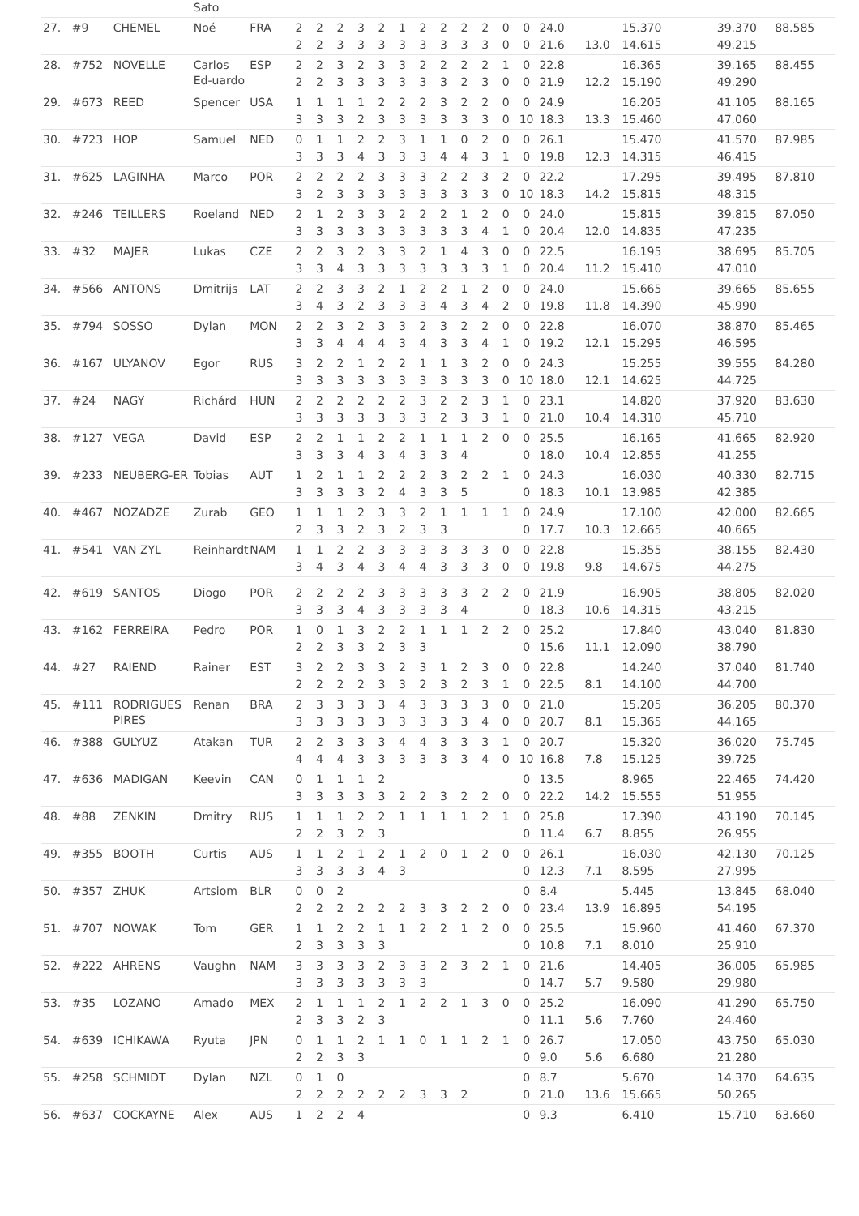| | | | Sato | | | | | | | | | | | | | | | | | | |
| 27. | #9 | CHEMEL | Noé | FRA | 2 | 2 | 2 | 3 | 2 | 1 | 2 | 2 | 2 | 2 | 0 | 0 | 24.0 | | 15.370 | 39.370 | 88.585 |
| | | | | | 2 | 2 | 3 | 3 | 3 | 3 | 3 | 3 | 3 | 3 | 0 | 0 | 21.6 | 13.0 | 14.615 | 49.215 | |
| 28. | #752 | NOVELLE | Carlos Ed-uardo | ESP | 2 | 2 | 3 | 2 | 3 | 3 | 2 | 2 | 2 | 2 | 1 | 0 | 22.8 | | 16.365 | 39.165 | 88.455 |
| | | | | | 2 | 2 | 3 | 3 | 3 | 3 | 3 | 3 | 2 | 3 | 0 | 0 | 21.9 | 12.2 | 15.190 | 49.290 | |
| 29. | #673 | REED | Spencer | USA | 1 | 1 | 1 | 1 | 2 | 2 | 2 | 3 | 2 | 2 | 0 | 0 | 24.9 | | 16.205 | 41.105 | 88.165 |
| | | | | | 3 | 3 | 3 | 2 | 3 | 3 | 3 | 3 | 3 | 3 | 0 | 10 | 18.3 | 13.3 | 15.460 | 47.060 | |
| 30. | #723 | HOP | Samuel | NED | 0 | 1 | 1 | 2 | 2 | 3 | 1 | 1 | 0 | 2 | 0 | 0 | 26.1 | | 15.470 | 41.570 | 87.985 |
| | | | | | 3 | 3 | 3 | 4 | 3 | 3 | 3 | 4 | 4 | 3 | 1 | 0 | 19.8 | 12.3 | 14.315 | 46.415 | |
| 31. | #625 | LAGINHA | Marco | POR | 2 | 2 | 2 | 2 | 3 | 3 | 3 | 2 | 2 | 3 | 2 | 0 | 22.2 | | 17.295 | 39.495 | 87.810 |
| | | | | | 3 | 2 | 3 | 3 | 3 | 3 | 3 | 3 | 3 | 3 | 0 | 10 | 18.3 | 14.2 | 15.815 | 48.315 | |
| 32. | #246 | TEILLERS | Roeland | NED | 2 | 1 | 2 | 3 | 3 | 2 | 2 | 2 | 1 | 2 | 0 | 0 | 24.0 | | 15.815 | 39.815 | 87.050 |
| | | | | | 3 | 3 | 3 | 3 | 3 | 3 | 3 | 3 | 3 | 4 | 1 | 0 | 20.4 | 12.0 | 14.835 | 47.235 | |
| 33. | #32 | MAJER | Lukas | CZE | 2 | 2 | 3 | 2 | 3 | 3 | 2 | 1 | 4 | 3 | 0 | 0 | 22.5 | | 16.195 | 38.695 | 85.705 |
| | | | | | 3 | 3 | 4 | 3 | 3 | 3 | 3 | 3 | 3 | 3 | 1 | 0 | 20.4 | 11.2 | 15.410 | 47.010 | |
| 34. | #566 | ANTONS | Dmitrijs | LAT | 2 | 2 | 3 | 3 | 2 | 1 | 2 | 2 | 1 | 2 | 0 | 0 | 24.0 | | 15.665 | 39.665 | 85.655 |
| | | | | | 3 | 4 | 3 | 2 | 3 | 3 | 3 | 4 | 3 | 4 | 2 | 0 | 19.8 | 11.8 | 14.390 | 45.990 | |
| 35. | #794 | SOSSO | Dylan | MON | 2 | 2 | 3 | 2 | 3 | 3 | 2 | 3 | 2 | 2 | 0 | 0 | 22.8 | | 16.070 | 38.870 | 85.465 |
| | | | | | 3 | 3 | 4 | 4 | 4 | 3 | 4 | 3 | 3 | 4 | 1 | 0 | 19.2 | 12.1 | 15.295 | 46.595 | |
| 36. | #167 | ULYANOV | Egor | RUS | 3 | 2 | 2 | 1 | 2 | 2 | 1 | 1 | 3 | 2 | 0 | 0 | 24.3 | | 15.255 | 39.555 | 84.280 |
| | | | | | 3 | 3 | 3 | 3 | 3 | 3 | 3 | 3 | 3 | 3 | 0 | 10 | 18.0 | 12.1 | 14.625 | 44.725 | |
| 37. | #24 | NAGY | Richárd | HUN | 2 | 2 | 2 | 2 | 2 | 2 | 3 | 2 | 2 | 3 | 1 | 0 | 23.1 | | 14.820 | 37.920 | 83.630 |
| | | | | | 3 | 3 | 3 | 3 | 3 | 3 | 3 | 2 | 3 | 3 | 1 | 0 | 21.0 | 10.4 | 14.310 | 45.710 | |
| 38. | #127 | VEGA | David | ESP | 2 | 2 | 1 | 1 | 2 | 2 | 1 | 1 | 1 | 2 | 0 | 0 | 25.5 | | 16.165 | 41.665 | 82.920 |
| | | | | | 3 | 3 | 3 | 4 | 3 | 4 | 3 | 3 | 4 | | | 0 | 18.0 | 10.4 | 12.855 | 41.255 | |
| 39. | #233 | NEUBERG-ER | Tobias | AUT | 1 | 2 | 1 | 1 | 2 | 2 | 2 | 3 | 2 | 2 | 1 | 0 | 24.3 | | 16.030 | 40.330 | 82.715 |
| | | | | | 3 | 3 | 3 | 3 | 2 | 4 | 3 | 3 | 5 | | | 0 | 18.3 | 10.1 | 13.985 | 42.385 | |
| 40. | #467 | NOZADZE | Zurab | GEO | 1 | 1 | 1 | 2 | 3 | 3 | 2 | 1 | 1 | 1 | 1 | 0 | 24.9 | | 17.100 | 42.000 | 82.665 |
| | | | | | 2 | 3 | 3 | 2 | 3 | 2 | 3 | 3 | | | | 0 | 17.7 | 10.3 | 12.665 | 40.665 | |
| 41. | #541 | VAN ZYL | Reinhardt | NAM | 1 | 1 | 2 | 2 | 3 | 3 | 3 | 3 | 3 | 3 | 0 | 0 | 22.8 | | 15.355 | 38.155 | 82.430 |
| | | | | | 3 | 4 | 3 | 4 | 3 | 4 | 4 | 3 | 3 | 3 | 0 | 0 | 19.8 | 9.8 | 14.675 | 44.275 | |
| 42. | #619 | SANTOS | Diogo | POR | 2 | 2 | 2 | 2 | 3 | 3 | 3 | 3 | 3 | 2 | 2 | 0 | 21.9 | | 16.905 | 38.805 | 82.020 |
| | | | | | 3 | 3 | 3 | 4 | 3 | 3 | 3 | 3 | 4 | | | 0 | 18.3 | 10.6 | 14.315 | 43.215 | |
| 43. | #162 | FERREIRA | Pedro | POR | 1 | 0 | 1 | 3 | 2 | 2 | 1 | 1 | 1 | 2 | 2 | 0 | 25.2 | | 17.840 | 43.040 | 81.830 |
| | | | | | 2 | 2 | 3 | 3 | 2 | 3 | 3 | | | | | 0 | 15.6 | 11.1 | 12.090 | 38.790 | |
| 44. | #27 | RAIEND | Rainer | EST | 3 | 2 | 2 | 3 | 3 | 2 | 3 | 1 | 2 | 3 | 0 | 0 | 22.8 | | 14.240 | 37.040 | 81.740 |
| | | | | | 2 | 2 | 2 | 2 | 3 | 3 | 2 | 3 | 2 | 3 | 1 | 0 | 22.5 | 8.1 | 14.100 | 44.700 | |
| 45. | #111 | RODRIGUES PIRES | Renan | BRA | 2 | 3 | 3 | 3 | 3 | 4 | 3 | 3 | 3 | 3 | 0 | 0 | 21.0 | | 15.205 | 36.205 | 80.370 |
| | | | | | 3 | 3 | 3 | 3 | 3 | 3 | 3 | 3 | 3 | 4 | 0 | 0 | 20.7 | 8.1 | 15.365 | 44.165 | |
| 46. | #388 | GULYUZ | Atakan | TUR | 2 | 2 | 3 | 3 | 3 | 4 | 4 | 3 | 3 | 3 | 1 | 0 | 20.7 | | 15.320 | 36.020 | 75.745 |
| | | | | | 4 | 4 | 4 | 3 | 3 | 3 | 3 | 3 | 3 | 4 | 0 | 10 | 16.8 | 7.8 | 15.125 | 39.725 | |
| 47. | #636 | MADIGAN | Keevin | CAN | 0 | 1 | 1 | 1 | 2 | | | | | | | 0 | 13.5 | | 8.965 | 22.465 | 74.420 |
| | | | | | 3 | 3 | 3 | 3 | 3 | 2 | 2 | 3 | 2 | 2 | 0 | 0 | 22.2 | 14.2 | 15.555 | 51.955 | |
| 48. | #88 | ZENKIN | Dmitry | RUS | 1 | 1 | 1 | 2 | 2 | 1 | 1 | 1 | 1 | 2 | 1 | 0 | 25.8 | | 17.390 | 43.190 | 70.145 |
| | | | | | 2 | 2 | 3 | 2 | 3 | | | | | | | 0 | 11.4 | 6.7 | 8.855 | 26.955 | |
| 49. | #355 | BOOTH | Curtis | AUS | 1 | 1 | 2 | 1 | 2 | 1 | 2 | 0 | 1 | 2 | 0 | 0 | 26.1 | | 16.030 | 42.130 | 70.125 |
| | | | | | 3 | 3 | 3 | 3 | 4 | 3 | | | | | | 0 | 12.3 | 7.1 | 8.595 | 27.995 | |
| 50. | #357 | ZHUK | Artsiom | BLR | 0 | 0 | 2 | | | | | | | | | 0 | 8.4 | | 5.445 | 13.845 | 68.040 |
| | | | | | 2 | 2 | 2 | 2 | 2 | 2 | 3 | 3 | 2 | 2 | 0 | 0 | 23.4 | 13.9 | 16.895 | 54.195 | |
| 51. | #707 | NOWAK | Tom | GER | 1 | 1 | 2 | 2 | 1 | 1 | 2 | 2 | 1 | 2 | 0 | 0 | 25.5 | | 15.960 | 41.460 | 67.370 |
| | | | | | 2 | 3 | 3 | 3 | 3 | | | | | | | 0 | 10.8 | 7.1 | 8.010 | 25.910 | |
| 52. | #222 | AHRENS | Vaughn | NAM | 3 | 3 | 3 | 3 | 2 | 3 | 3 | 2 | 3 | 2 | 1 | 0 | 21.6 | | 14.405 | 36.005 | 65.985 |
| | | | | | 3 | 3 | 3 | 3 | 3 | 3 | 3 | | | | | 0 | 14.7 | 5.7 | 9.580 | 29.980 | |
| 53. | #35 | LOZANO | Amado | MEX | 2 | 1 | 1 | 1 | 2 | 1 | 2 | 2 | 1 | 3 | 0 | 0 | 25.2 | | 16.090 | 41.290 | 65.750 |
| | | | | | 2 | 3 | 3 | 2 | 3 | | | | | | | 0 | 11.1 | 5.6 | 7.760 | 24.460 | |
| 54. | #639 | ICHIKAWA | Ryuta | JPN | 0 | 1 | 1 | 2 | 1 | 1 | 0 | 1 | 1 | 2 | 1 | 0 | 26.7 | | 17.050 | 43.750 | 65.030 |
| | | | | | 2 | 2 | 3 | 3 | | | | | | | | 0 | 9.0 | 5.6 | 6.680 | 21.280 | |
| 55. | #258 | SCHMIDT | Dylan | NZL | 0 | 1 | 0 | | | | | | | | | 0 | 8.7 | | 5.670 | 14.370 | 64.635 |
| | | | | | 2 | 2 | 2 | 2 | 2 | 2 | 3 | 3 | 2 | | | 0 | 21.0 | 13.6 | 15.665 | 50.265 | |
| 56. | #637 | COCKAYNE | Alex | AUS | 1 | 2 | 2 | 4 | | | | | | | | 0 | 9.3 | | 6.410 | 15.710 | 63.660 |